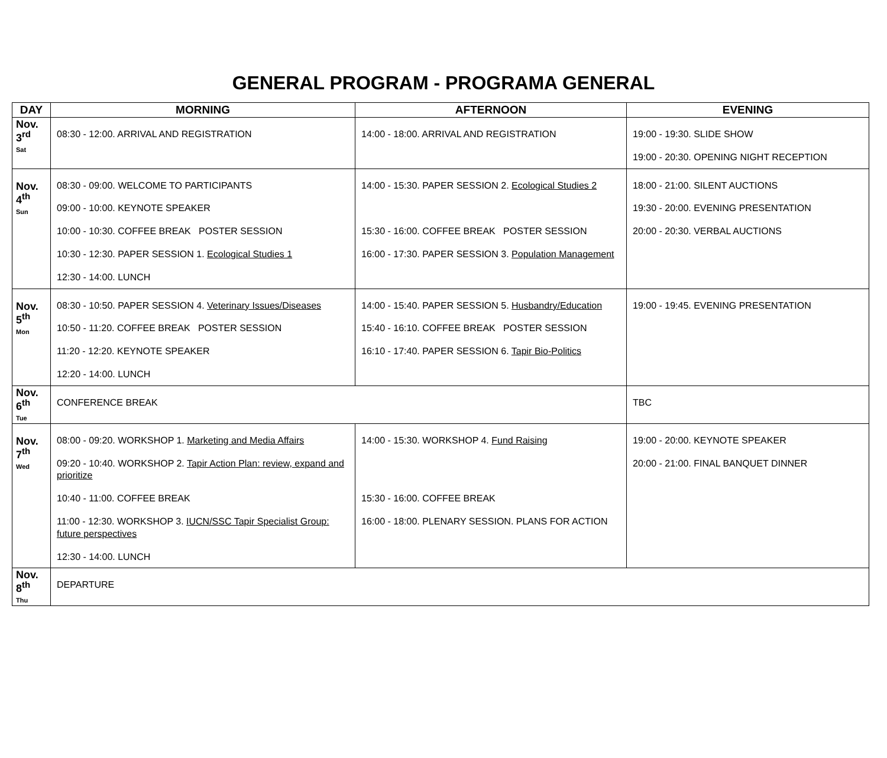GENERAL PROGRAM - PROGRAMA GENERAL
| DAY | MORNING | AFTERNOON | EVENING |
| --- | --- | --- | --- |
| Nov. 3<sup>rd</sup> Sat | 08:30 - 12:00. ARRIVAL AND REGISTRATION | 14:00 - 18:00. ARRIVAL AND REGISTRATION | 19:00 - 19:30. SLIDE SHOW 19:00 - 20:30. OPENING NIGHT RECEPTION |
| Nov. 4<sup>th</sup> Sun | 08:30 - 09:00. WELCOME TO PARTICIPANTS 09:00 - 10:00. KEYNOTE SPEAKER 10:00 - 10:30. COFFEE BREAK POSTER SESSION 10:30 - 12:30. PAPER SESSION 1. Ecological Studies 1 12:30 - 14:00. LUNCH | 14:00 - 15:30. PAPER SESSION 2. Ecological Studies 2 15:30 - 16:00. COFFEE BREAK POSTER SESSION 16:00 - 17:30. PAPER SESSION 3. Population Management | 18:00 - 21:00. SILENT AUCTIONS 19:30 - 20:00. EVENING PRESENTATION 20:00 - 20:30. VERBAL AUCTIONS |
| Nov. 5<sup>th</sup> Mon | 08:30 - 10:50. PAPER SESSION 4. Veterinary Issues/Diseases 10:50 - 11:20. COFFEE BREAK POSTER SESSION 11:20 - 12:20. KEYNOTE SPEAKER 12:20 - 14:00. LUNCH | 14:00 - 15:40. PAPER SESSION 5. Husbandry/Education 15:40 - 16:10. COFFEE BREAK POSTER SESSION 16:10 - 17:40. PAPER SESSION 6. Tapir Bio-Politics | 19:00 - 19:45. EVENING PRESENTATION |
| Nov. 6<sup>th</sup> Tue | CONFERENCE BREAK | | TBC |
| Nov. 7<sup>th</sup> Wed | 08:00 - 09:20. WORKSHOP 1. Marketing and Media Affairs 09:20 - 10:40. WORKSHOP 2. Tapir Action Plan: review, expand and prioritize 10:40 - 11:00. COFFEE BREAK 11:00 - 12:30. WORKSHOP 3. IUCN/SSC Tapir Specialist Group: future perspectives 12:30 - 14:00. LUNCH | 14:00 - 15:30. WORKSHOP 4. Fund Raising 15:30 - 16:00. COFFEE BREAK 16:00 - 18:00. PLENARY SESSION. PLANS FOR ACTION | 19:00 - 20:00. KEYNOTE SPEAKER 20:00 - 21:00. FINAL BANQUET DINNER |
| Nov. 8<sup>th</sup> Thu | DEPARTURE | | |